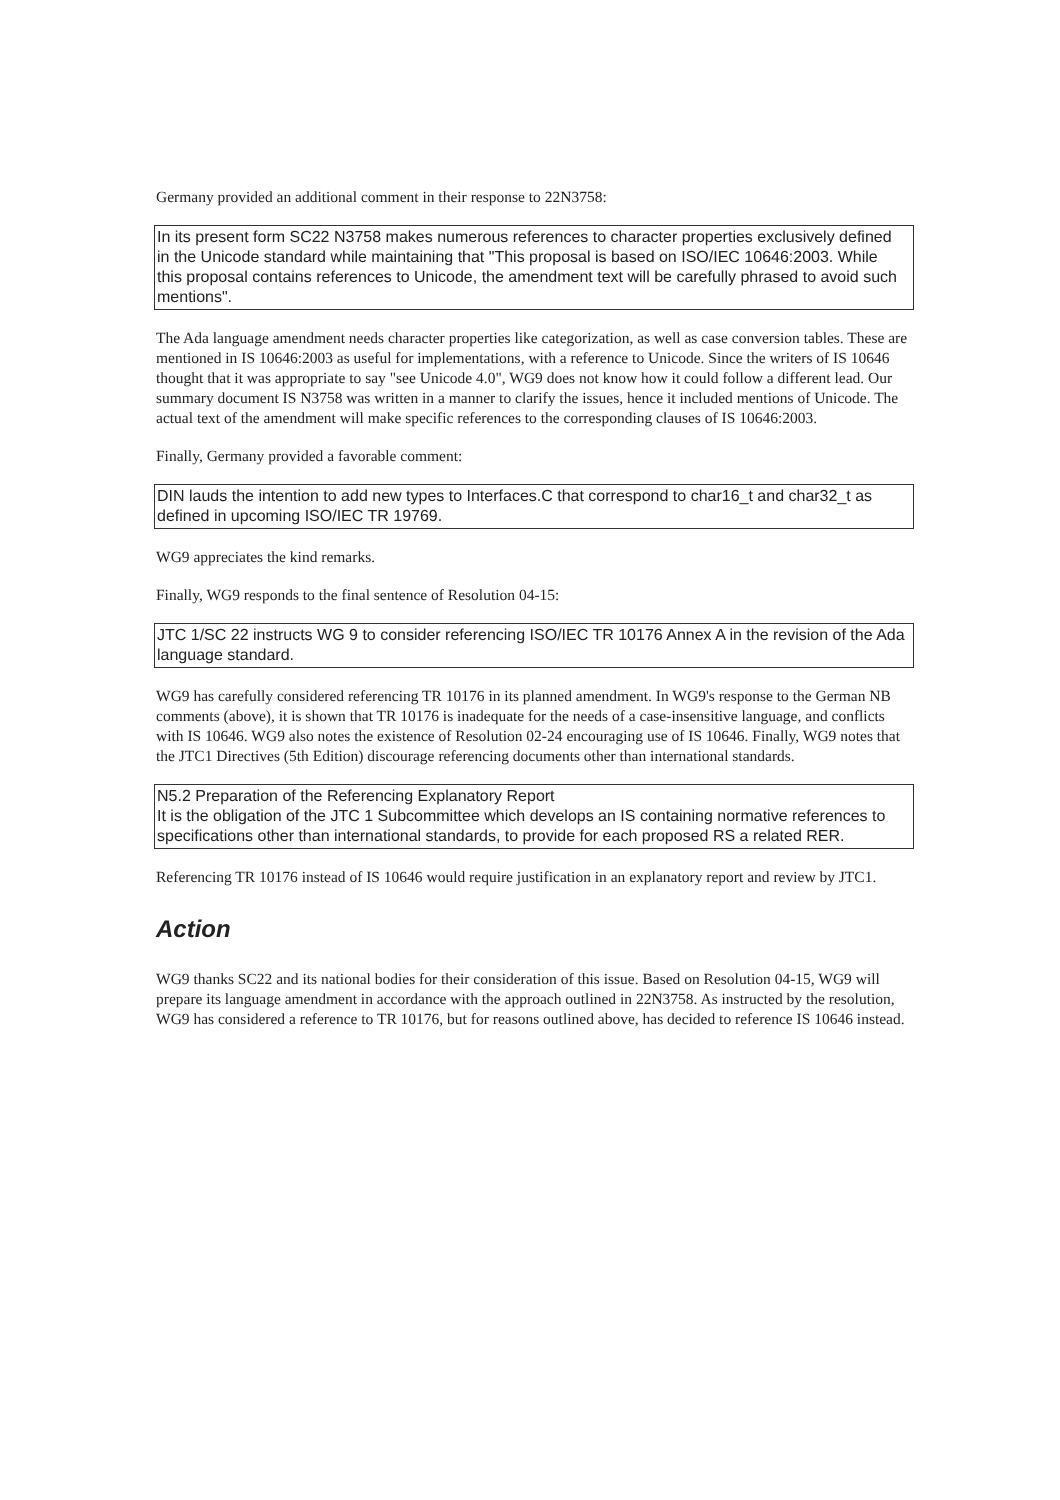Germany provided an additional comment in their response to 22N3758:
In its present form SC22 N3758 makes numerous references to character properties exclusively defined in the Unicode standard while maintaining that "This proposal is based on ISO/IEC 10646:2003. While this proposal contains references to Unicode, the amendment text will be carefully phrased to avoid such mentions".
The Ada language amendment needs character properties like categorization, as well as case conversion tables. These are mentioned in IS 10646:2003 as useful for implementations, with a reference to Unicode. Since the writers of IS 10646 thought that it was appropriate to say "see Unicode 4.0", WG9 does not know how it could follow a different lead. Our summary document IS N3758 was written in a manner to clarify the issues, hence it included mentions of Unicode. The actual text of the amendment will make specific references to the corresponding clauses of IS 10646:2003.
Finally, Germany provided a favorable comment:
DIN lauds the intention to add new types to Interfaces.C that correspond to char16_t and char32_t as defined in upcoming ISO/IEC TR 19769.
WG9 appreciates the kind remarks.
Finally, WG9 responds to the final sentence of Resolution 04-15:
JTC 1/SC 22 instructs WG 9 to consider referencing ISO/IEC TR 10176 Annex A in the revision of the Ada language standard.
WG9 has carefully considered referencing TR 10176 in its planned amendment. In WG9's response to the German NB comments (above), it is shown that TR 10176 is inadequate for the needs of a case-insensitive language, and conflicts with IS 10646. WG9 also notes the existence of Resolution 02-24 encouraging use of IS 10646. Finally, WG9 notes that the JTC1 Directives (5th Edition) discourage referencing documents other than international standards.
N5.2 Preparation of the Referencing Explanatory Report
It is the obligation of the JTC 1 Subcommittee which develops an IS containing normative references to specifications other than international standards, to provide for each proposed RS a related RER.
Referencing TR 10176 instead of IS 10646 would require justification in an explanatory report and review by JTC1.
Action
WG9 thanks SC22 and its national bodies for their consideration of this issue. Based on Resolution 04-15, WG9 will prepare its language amendment in accordance with the approach outlined in 22N3758. As instructed by the resolution, WG9 has considered a reference to TR 10176, but for reasons outlined above, has decided to reference IS 10646 instead.